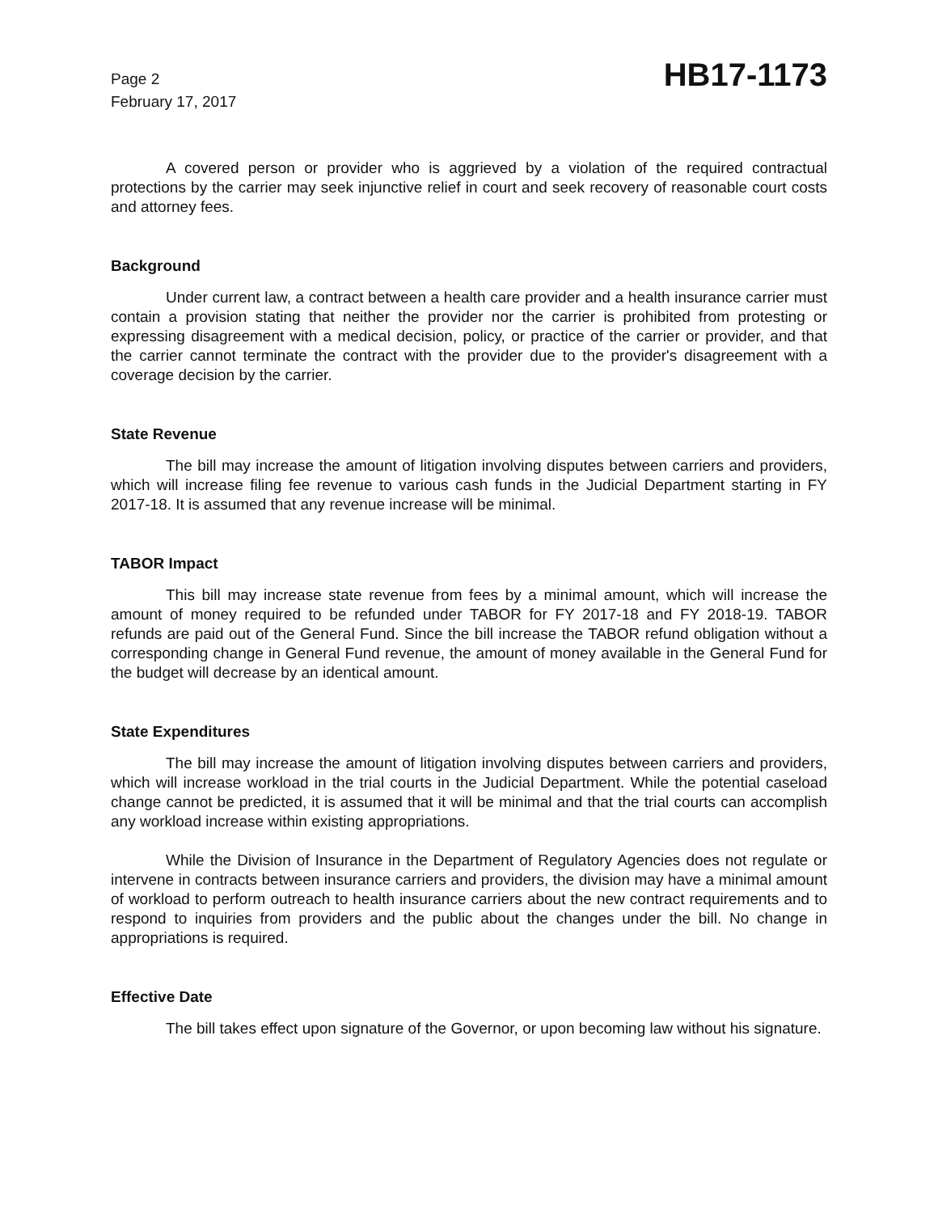Page 2
February 17, 2017
HB17-1173
A covered person or provider who is aggrieved by a violation of the required contractual protections by the carrier may seek injunctive relief in court and seek recovery of reasonable court costs and attorney fees.
Background
Under current law, a contract between a health care provider and a health insurance carrier must contain a provision stating that neither the provider nor the carrier is prohibited from protesting or expressing disagreement with a medical decision, policy, or practice of the carrier or provider, and that the carrier cannot terminate the contract with the provider due to the provider's disagreement with a coverage decision by the carrier.
State Revenue
The bill may increase the amount of litigation involving disputes between carriers and providers, which will increase filing fee revenue to various cash funds in the Judicial Department starting in FY 2017-18. It is assumed that any revenue increase will be minimal.
TABOR Impact
This bill may increase state revenue from fees by a minimal amount, which will increase the amount of money required to be refunded under TABOR for FY 2017-18 and FY 2018-19. TABOR refunds are paid out of the General Fund. Since the bill increase the TABOR refund obligation without a corresponding change in General Fund revenue, the amount of money available in the General Fund for the budget will decrease by an identical amount.
State Expenditures
The bill may increase the amount of litigation involving disputes between carriers and providers, which will increase workload in the trial courts in the Judicial Department. While the potential caseload change cannot be predicted, it is assumed that it will be minimal and that the trial courts can accomplish any workload increase within existing appropriations.
While the Division of Insurance in the Department of Regulatory Agencies does not regulate or intervene in contracts between insurance carriers and providers, the division may have a minimal amount of workload to perform outreach to health insurance carriers about the new contract requirements and to respond to inquiries from providers and the public about the changes under the bill. No change in appropriations is required.
Effective Date
The bill takes effect upon signature of the Governor, or upon becoming law without his signature.